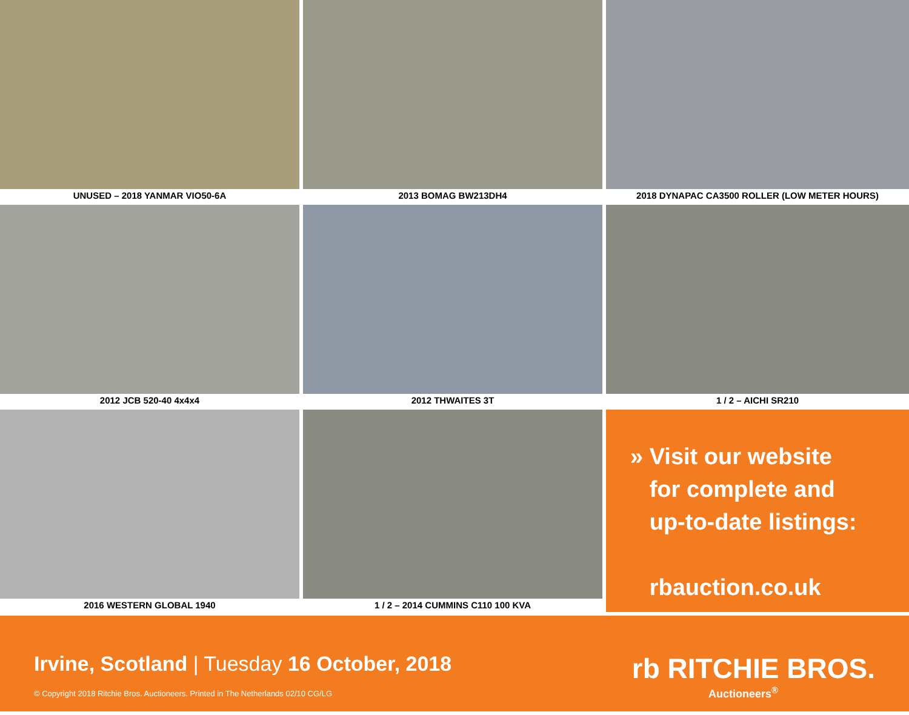UNUSED – 2018 YANMAR VIO50-6A
2013 BOMAG BW213DH4
2018 DYNAPAC CA3500 ROLLER (LOW METER HOURS)
2012 JCB 520-40 4x4x4
2012 THWAITES 3T
1 / 2 – AICHI SR210
2016 WESTERN GLOBAL 1940
1 / 2 – 2014 CUMMINS C110 100 KVA
» Visit our website
for complete and
up-to-date listings:
rbauction.co.uk
Irvine, Scotland | Tuesday 16 October, 2018
© Copyright 2018 Ritchie Bros. Auctioneers. Printed in The Netherlands 02/10 CG/LG
rb RITCHIE BROS.
Auctioneers<sup>®</sup>